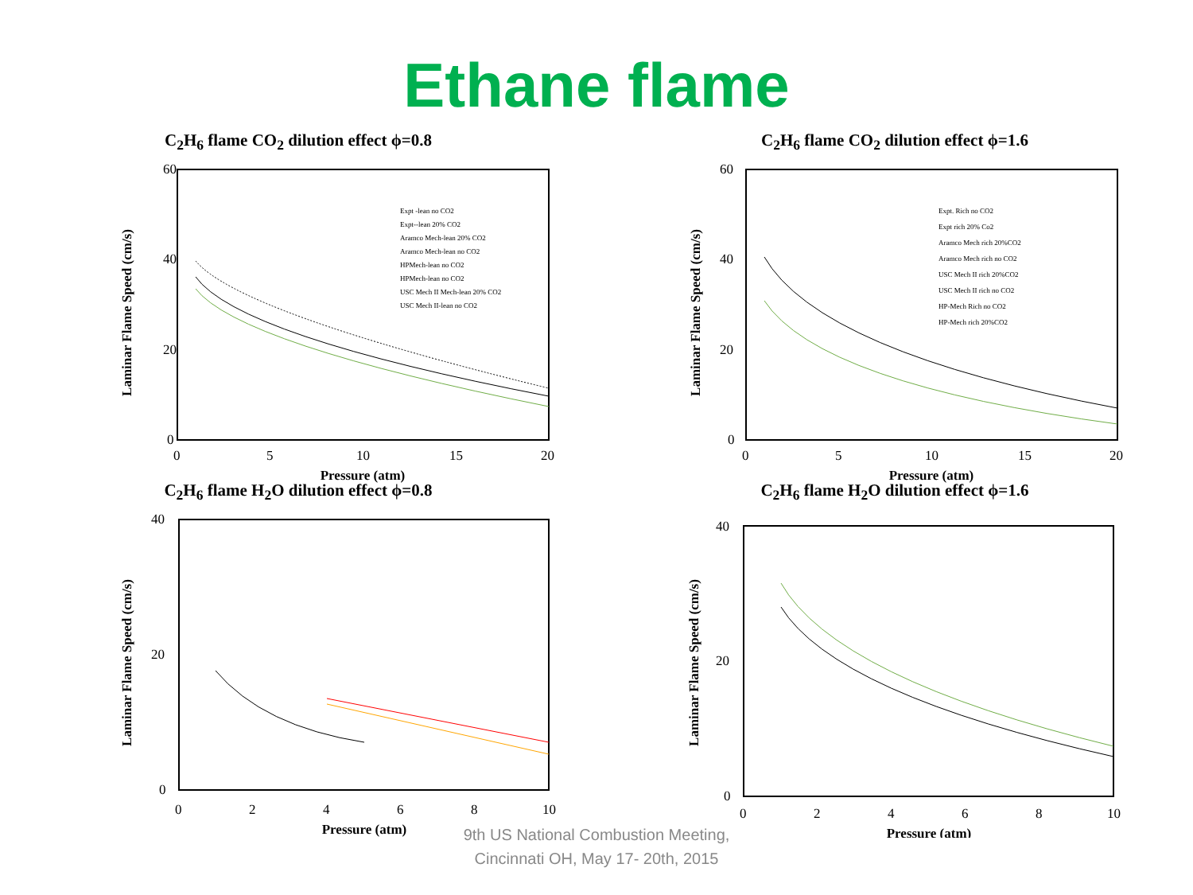Ethane flame
C<sub>2</sub>H<sub>6</sub> flame CO<sub>2</sub> dilution effect ϕ=0.8
Laminar Flame Speed (cm/s)
60
40
20
0
0
5
10
15
20
Pressure (atm)
Expt -lean no CO2
Expt--lean 20% CO2
Aramco Mech-lean 20% CO2
Aramco Mech-lean no CO2
HPMech-lean no CO2
HPMech-lean no CO2
USC Mech II Mech-lean 20% CO2
USC Mech II-lean no CO2
C<sub>2</sub>H<sub>6</sub> flame CO<sub>2</sub> dilution effect ϕ=1.6
Laminar Flame Speed (cm/s)
60
40
20
0
0
5
10
15
20
Pressure (atm)
Expt. Rich no CO2
Expt rich 20% Co2
Aramco Mech rich 20%CO2
Aramco Mech rich no CO2
USC Mech II rich 20%CO2
USC Mech II rich no CO2
HP-Mech Rich no CO2
HP-Mech rich 20%CO2
C<sub>2</sub>H<sub>6</sub> flame H<sub>2</sub>O dilution effect ϕ=0.8
Laminar Flame Speed (cm/s)
40
20
0
0
2
4
6
8
10
Pressure (atm)
C<sub>2</sub>H<sub>6</sub> flame H<sub>2</sub>O dilution effect ϕ=1.6
Laminar Flame Speed (cm/s)
40
20
0
0
2
4
6
8
10
Pressure (atm)
9th US National Combustion Meeting,
Cincinnati OH, May 17- 20th, 2015